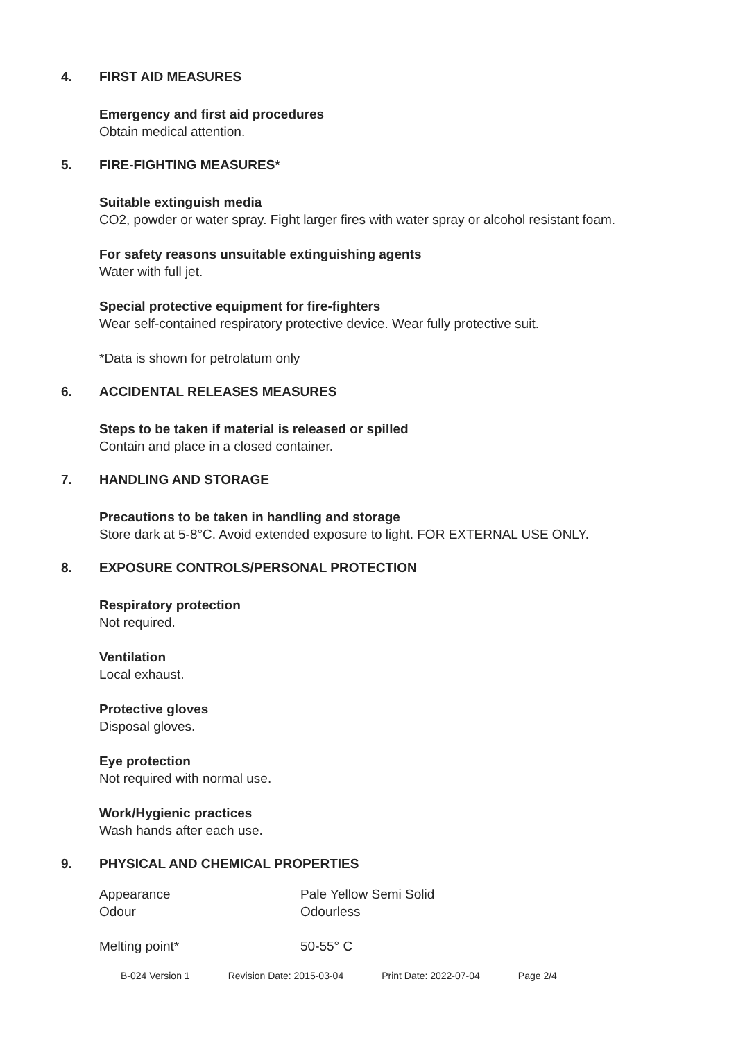4. FIRST AID MEASURES
Emergency and first aid procedures
Obtain medical attention.
5. FIRE-FIGHTING MEASURES*
Suitable extinguish media
CO2, powder or water spray. Fight larger fires with water spray or alcohol resistant foam.
For safety reasons unsuitable extinguishing agents
Water with full jet.
Special protective equipment for fire-fighters
Wear self-contained respiratory protective device. Wear fully protective suit.
*Data is shown for petrolatum only
6. ACCIDENTAL RELEASES MEASURES
Steps to be taken if material is released or spilled
Contain and place in a closed container.
7. HANDLING AND STORAGE
Precautions to be taken in handling and storage
Store dark at 5-8°C. Avoid extended exposure to light. FOR EXTERNAL USE ONLY.
8. EXPOSURE CONTROLS/PERSONAL PROTECTION
Respiratory protection
Not required.
Ventilation
Local exhaust.
Protective gloves
Disposal gloves.
Eye protection
Not required with normal use.
Work/Hygienic practices
Wash hands after each use.
9. PHYSICAL AND CHEMICAL PROPERTIES
| Appearance | Pale Yellow Semi Solid |
| Odour | Odourless |
| Melting point* | 50-55° C |
B-024 Version 1 Revision Date: 2015-03-04 Print Date: 2022-07-04 Page 2/4